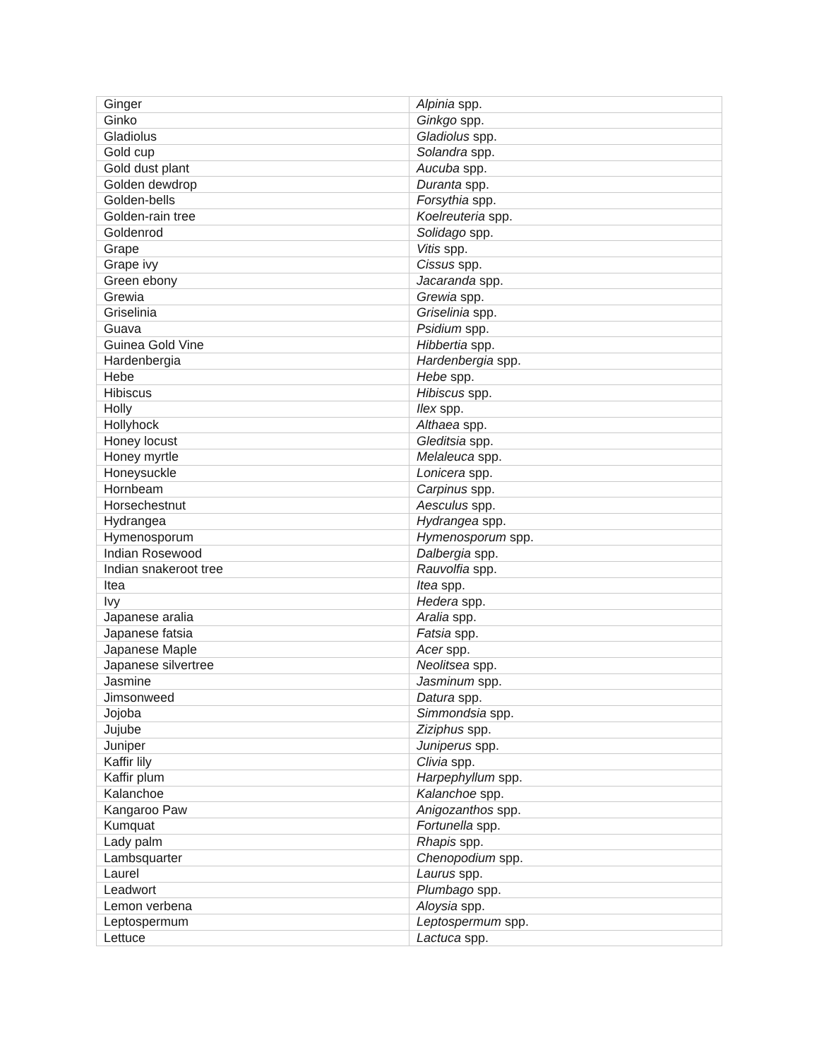| Ginger | Alpinia spp. |
| Ginko | Ginkgo spp. |
| Gladiolus | Gladiolus spp. |
| Gold cup | Solandra spp. |
| Gold dust plant | Aucuba spp. |
| Golden dewdrop | Duranta spp. |
| Golden-bells | Forsythia spp. |
| Golden-rain tree | Koelreuteria spp. |
| Goldenrod | Solidago spp. |
| Grape | Vitis spp. |
| Grape ivy | Cissus spp. |
| Green ebony | Jacaranda spp. |
| Grewia | Grewia spp. |
| Griselinia | Griselinia spp. |
| Guava | Psidium spp. |
| Guinea Gold Vine | Hibbertia spp. |
| Hardenbergia | Hardenbergia spp. |
| Hebe | Hebe spp. |
| Hibiscus | Hibiscus spp. |
| Holly | Ilex spp. |
| Hollyhock | Althaea spp. |
| Honey locust | Gleditsia spp. |
| Honey myrtle | Melaleuca spp. |
| Honeysuckle | Lonicera spp. |
| Hornbeam | Carpinus spp. |
| Horsechestnut | Aesculus spp. |
| Hydrangea | Hydrangea spp. |
| Hymenosporum | Hymenosporum spp. |
| Indian Rosewood | Dalbergia spp. |
| Indian snakeroot tree | Rauvolfia spp. |
| Itea | Itea spp. |
| Ivy | Hedera spp. |
| Japanese aralia | Aralia spp. |
| Japanese fatsia | Fatsia spp. |
| Japanese Maple | Acer spp. |
| Japanese silvertree | Neolitsea spp. |
| Jasmine | Jasminum spp. |
| Jimsonweed | Datura spp. |
| Jojoba | Simmondsia spp. |
| Jujube | Ziziphus spp. |
| Juniper | Juniperus spp. |
| Kaffir lily | Clivia spp. |
| Kaffir plum | Harpephyllum spp. |
| Kalanchoe | Kalanchoe spp. |
| Kangaroo Paw | Anigozanthos spp. |
| Kumquat | Fortunella spp. |
| Lady palm | Rhapis spp. |
| Lambsquarter | Chenopodium spp. |
| Laurel | Laurus spp. |
| Leadwort | Plumbago spp. |
| Lemon verbena | Aloysia spp. |
| Leptospermum | Leptospermum spp. |
| Lettuce | Lactuca spp. |